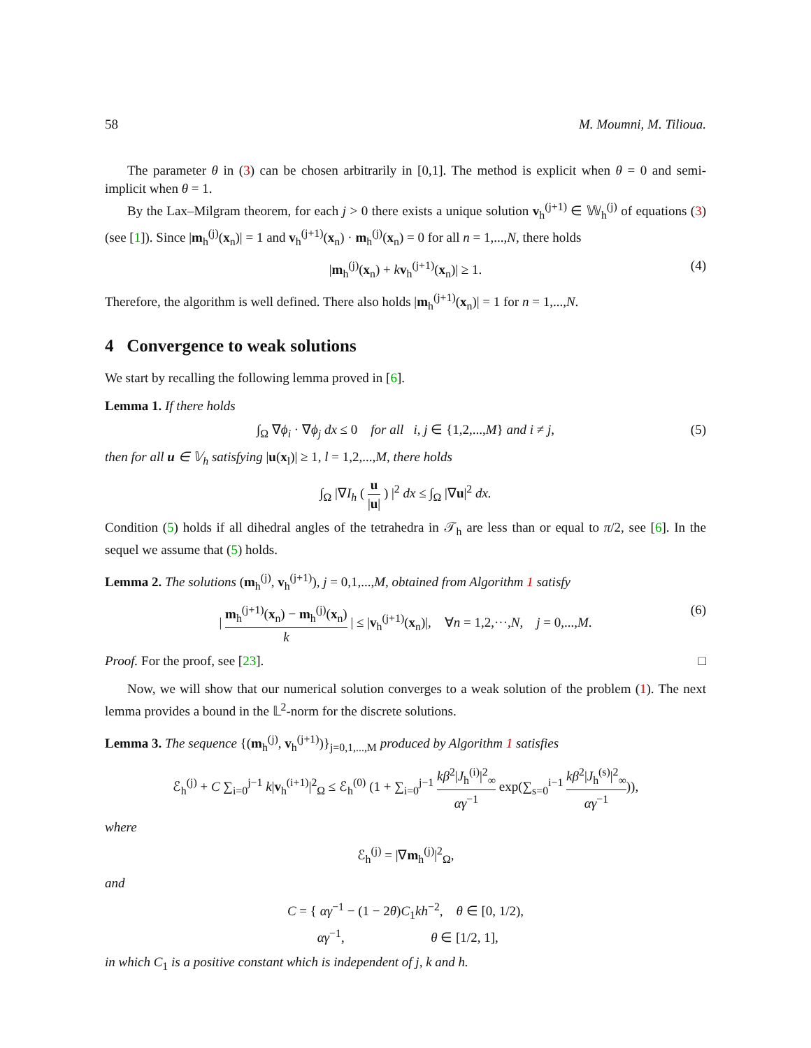58 M. Moumni, M. Tilioua.
The parameter θ in (3) can be chosen arbitrarily in [0,1]. The method is explicit when θ = 0 and semi-implicit when θ = 1.
By the Lax–Milgram theorem, for each j > 0 there exists a unique solution v<sub>h</sub><sup>(j+1)</sup> ∈ 𝕎<sub>h</sub><sup>(j)</sup> of equations (3) (see [1]). Since |m<sub>h</sub><sup>(j)</sup>(x<sub>n</sub>)| = 1 and v<sub>h</sub><sup>(j+1)</sup>(x<sub>n</sub>) · m<sub>h</sub><sup>(j)</sup>(x<sub>n</sub>) = 0 for all n = 1,...,N, there holds
|m<sub>h</sub><sup>(j)</sup>(x<sub>n</sub>) + kv<sub>h</sub><sup>(j+1)</sup>(x<sub>n</sub>)| ≥ 1. (4)
Therefore, the algorithm is well defined. There also holds |m<sub>h</sub><sup>(j+1)</sup>(x<sub>n</sub>)| = 1 for n = 1,...,N.
4 Convergence to weak solutions
We start by recalling the following lemma proved in [6].
Lemma 1. If there holds
∫<sub>Ω</sub> ∇ϕ<sub>i</sub> · ∇ϕ<sub>j</sub> dx ≤ 0 for all i, j ∈ {1,2,...,M} and i ≠ j, (5)
then for all u ∈ 𝕍<sub>h</sub> satisfying |u(x<sub>l</sub>)| ≥ 1, l = 1,2,...,M, there holds
∫<sub>Ω</sub> |∇I<sub>h</sub> ( u |u| ) |<sup>2</sup> dx ≤ ∫<sub>Ω</sub> |∇u|<sup>2</sup> dx.
Condition (5) holds if all dihedral angles of the tetrahedra in 𝒯<sub>h</sub> are less than or equal to π/2, see [6]. In the sequel we assume that (5) holds.
Lemma 2. The solutions (m<sub>h</sub><sup>(j)</sup>, v<sub>h</sub><sup>(j+1)</sup>), j = 0,1,...,M, obtained from Algorithm 1 satisfy
| m<sub>h</sub><sup>(j+1)</sup>(x<sub>n</sub>) − m<sub>h</sub><sup>(j)</sup>(x<sub>n</sub>) k | ≤ |v<sub>h</sub><sup>(j+1)</sup>(x<sub>n</sub>)|, ∀n = 1,2,···,N, j = 0,...,M. (6)
Proof. For the proof, see [23]. □
Now, we will show that our numerical solution converges to a weak solution of the problem (1). The next lemma provides a bound in the 𝕃<sup>2</sup>-norm for the discrete solutions.
Lemma 3. The sequence {(m<sub>h</sub><sup>(j)</sup>, v<sub>h</sub><sup>(j+1)</sup>)}<sub>j=0,1,...,M</sub> produced by Algorithm 1 satisfies
ℰ<sub>h</sub><sup>(j)</sup> + C ∑<sub>i=0</sub><sup>j−1</sup> k|v<sub>h</sub><sup>(i+1)</sup>|<sup>2</sup><sub>Ω</sub> ≤ ℰ<sub>h</sub><sup>(0)</sup> (1 + ∑<sub>i=0</sub><sup>j−1</sup> kβ<sup>2</sup>|J<sub>h</sub><sup>(i)</sup>|<sup>2</sup><sub>∞</sub> αγ<sup>−1</sup> exp(∑<sub>s=0</sub><sup>i−1</sup> kβ<sup>2</sup>|J<sub>h</sub><sup>(s)</sup>|<sup>2</sup><sub>∞</sub> αγ<sup>−1</sup>)),
where
ℰ<sub>h</sub><sup>(j)</sup> = |∇m<sub>h</sub><sup>(j)</sup>|<sup>2</sup><sub>Ω</sub>,
and
C = { αγ<sup>−1</sup> − (1 − 2θ)C<sub>1</sub>kh<sup>−2</sup>, θ ∈ [0, 1/2),
αγ<sup>−1</sup>, θ ∈ [1/2, 1],
in which C<sub>1</sub> is a positive constant which is independent of j, k and h.